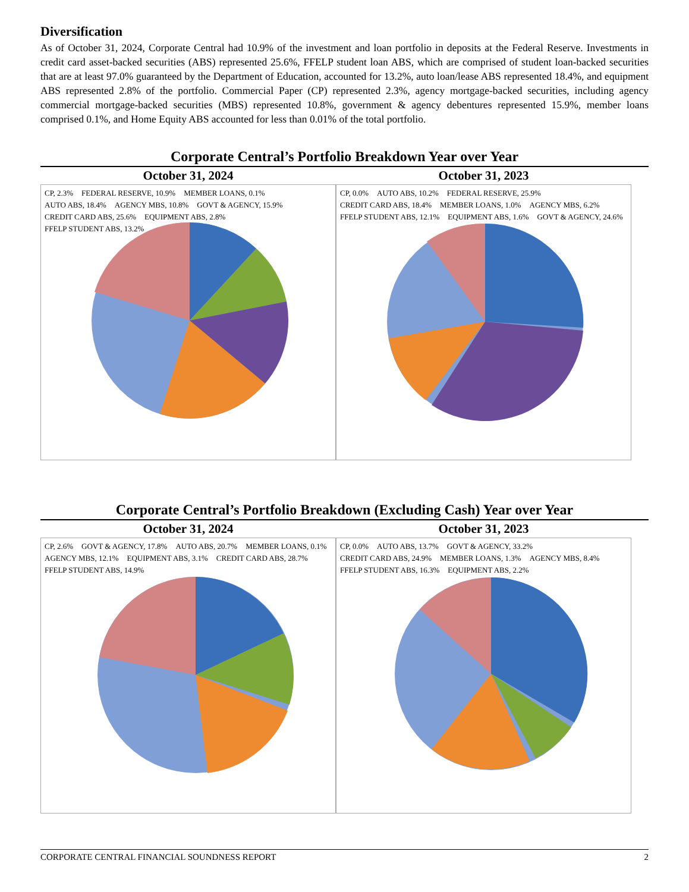Diversification
As of October 31, 2024, Corporate Central had 10.9% of the investment and loan portfolio in deposits at the Federal Reserve. Investments in credit card asset-backed securities (ABS) represented 25.6%, FFELP student loan ABS, which are comprised of student loan-backed securities that are at least 97.0% guaranteed by the Department of Education, accounted for 13.2%, auto loan/lease ABS represented 18.4%, and equipment ABS represented 2.8% of the portfolio. Commercial Paper (CP) represented 2.3%, agency mortgage-backed securities, including agency commercial mortgage-backed securities (MBS) represented 10.8%, government & agency debentures represented 15.9%, member loans comprised 0.1%, and Home Equity ABS accounted for less than 0.01% of the total portfolio.
Corporate Central’s Portfolio Breakdown Year over Year
October 31, 2024
CP, 2.3% FEDERAL RESERVE, 10.9% MEMBER LOANS, 0.1% AUTO ABS, 18.4% AGENCY MBS, 10.8% GOVT & AGENCY, 15.9% CREDIT CARD ABS, 25.6% EQUIPMENT ABS, 2.8% FFELP STUDENT ABS, 13.2%
October 31, 2023
CP, 0.0% AUTO ABS, 10.2% FEDERAL RESERVE, 25.9% CREDIT CARD ABS, 18.4% MEMBER LOANS, 1.0% AGENCY MBS, 6.2% FFELP STUDENT ABS, 12.1% EQUIPMENT ABS, 1.6% GOVT & AGENCY, 24.6%
Corporate Central’s Portfolio Breakdown (Excluding Cash) Year over Year
October 31, 2024
CP, 2.6% GOVT & AGENCY, 17.8% AUTO ABS, 20.7% MEMBER LOANS, 0.1% AGENCY MBS, 12.1% EQUIPMENT ABS, 3.1% CREDIT CARD ABS, 28.7% FFELP STUDENT ABS, 14.9%
October 31, 2023
CP, 0.0% AUTO ABS, 13.7% GOVT & AGENCY, 33.2% CREDIT CARD ABS, 24.9% MEMBER LOANS, 1.3% AGENCY MBS, 8.4% FFELP STUDENT ABS, 16.3% EQUIPMENT ABS, 2.2%
CORPORATE CENTRAL FINANCIAL SOUNDNESS REPORT 2